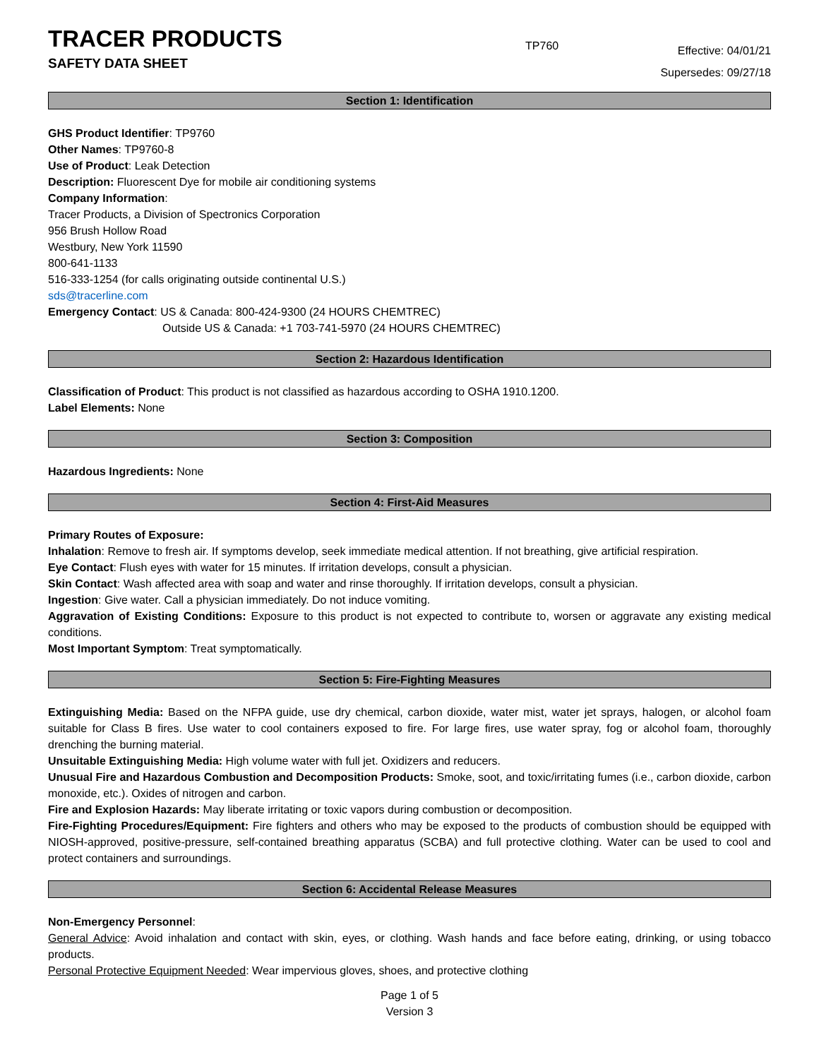TRACER PRODUCTS
SAFETY DATA SHEET
TP760
Effective: 04/01/21
Supersedes: 09/27/18
Section 1: Identification
GHS Product Identifier: TP9760
Other Names: TP9760-8
Use of Product: Leak Detection
Description: Fluorescent Dye for mobile air conditioning systems
Company Information:
Tracer Products, a Division of Spectronics Corporation
956 Brush Hollow Road
Westbury, New York 11590
800-641-1133
516-333-1254 (for calls originating outside continental U.S.)
sds@tracerline.com
Emergency Contact: US & Canada: 800-424-9300 (24 HOURS CHEMTREC)
Outside US & Canada: +1 703-741-5970 (24 HOURS CHEMTREC)
Section 2: Hazardous Identification
Classification of Product: This product is not classified as hazardous according to OSHA 1910.1200.
Label Elements: None
Section 3: Composition
Hazardous Ingredients: None
Section 4: First-Aid Measures
Primary Routes of Exposure:
Inhalation: Remove to fresh air. If symptoms develop, seek immediate medical attention. If not breathing, give artificial respiration.
Eye Contact: Flush eyes with water for 15 minutes. If irritation develops, consult a physician.
Skin Contact: Wash affected area with soap and water and rinse thoroughly. If irritation develops, consult a physician.
Ingestion: Give water. Call a physician immediately. Do not induce vomiting.
Aggravation of Existing Conditions: Exposure to this product is not expected to contribute to, worsen or aggravate any existing medical conditions.
Most Important Symptom: Treat symptomatically.
Section 5: Fire-Fighting Measures
Extinguishing Media: Based on the NFPA guide, use dry chemical, carbon dioxide, water mist, water jet sprays, halogen, or alcohol foam suitable for Class B fires. Use water to cool containers exposed to fire. For large fires, use water spray, fog or alcohol foam, thoroughly drenching the burning material.
Unsuitable Extinguishing Media: High volume water with full jet. Oxidizers and reducers.
Unusual Fire and Hazardous Combustion and Decomposition Products: Smoke, soot, and toxic/irritating fumes (i.e., carbon dioxide, carbon monoxide, etc.). Oxides of nitrogen and carbon.
Fire and Explosion Hazards: May liberate irritating or toxic vapors during combustion or decomposition.
Fire-Fighting Procedures/Equipment: Fire fighters and others who may be exposed to the products of combustion should be equipped with NIOSH-approved, positive-pressure, self-contained breathing apparatus (SCBA) and full protective clothing. Water can be used to cool and protect containers and surroundings.
Section 6: Accidental Release Measures
Non-Emergency Personnel:
General Advice: Avoid inhalation and contact with skin, eyes, or clothing. Wash hands and face before eating, drinking, or using tobacco products.
Personal Protective Equipment Needed: Wear impervious gloves, shoes, and protective clothing
Page 1 of 5
Version 3